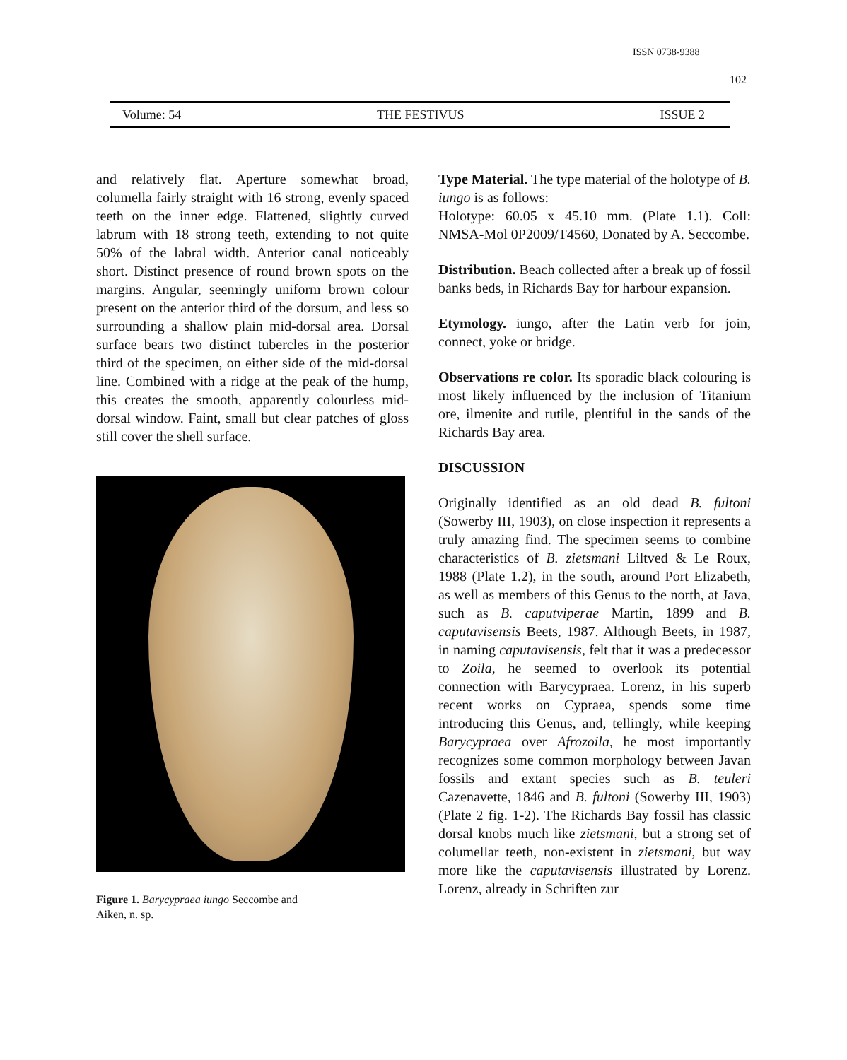ISSN 0738-9388
102
Volume: 54 THE FESTIVUS ISSUE 2
and relatively flat. Aperture somewhat broad, columella fairly straight with 16 strong, evenly spaced teeth on the inner edge. Flattened, slightly curved labrum with 18 strong teeth, extending to not quite 50% of the labral width. Anterior canal noticeably short. Distinct presence of round brown spots on the margins. Angular, seemingly uniform brown colour present on the anterior third of the dorsum, and less so surrounding a shallow plain mid-dorsal area. Dorsal surface bears two distinct tubercles in the posterior third of the specimen, on either side of the mid-dorsal line. Combined with a ridge at the peak of the hump, this creates the smooth, apparently colourless mid-dorsal window. Faint, small but clear patches of gloss still cover the shell surface.
Figure 1. Barycypraea iungo Seccombe and
Aiken, n. sp.
Type Material. The type material of the holotype of B. iungo is as follows:
Holotype: 60.05 x 45.10 mm. (Plate 1.1). Coll: NMSA-Mol 0P2009/T4560, Donated by A. Seccombe.
Distribution. Beach collected after a break up of fossil banks beds, in Richards Bay for harbour expansion.
Etymology. iungo, after the Latin verb for join, connect, yoke or bridge.
Observations re color. Its sporadic black colouring is most likely influenced by the inclusion of Titanium ore, ilmenite and rutile, plentiful in the sands of the Richards Bay area.
DISCUSSION
Originally identified as an old dead B. fultoni (Sowerby III, 1903), on close inspection it represents a truly amazing find. The specimen seems to combine characteristics of B. zietsmani Liltved & Le Roux, 1988 (Plate 1.2), in the south, around Port Elizabeth, as well as members of this Genus to the north, at Java, such as B. caputviperae Martin, 1899 and B. caputavisensis Beets, 1987. Although Beets, in 1987, in naming caputavisensis, felt that it was a predecessor to Zoila, he seemed to overlook its potential connection with Barycypraea. Lorenz, in his superb recent works on Cypraea, spends some time introducing this Genus, and, tellingly, while keeping Barycypraea over Afrozoila, he most importantly recognizes some common morphology between Javan fossils and extant species such as B. teuleri Cazenavette, 1846 and B. fultoni (Sowerby III, 1903) (Plate 2 fig. 1-2). The Richards Bay fossil has classic dorsal knobs much like zietsmani, but a strong set of columellar teeth, non-existent in zietsmani, but way more like the caputavisensis illustrated by Lorenz. Lorenz, already in Schriften zur